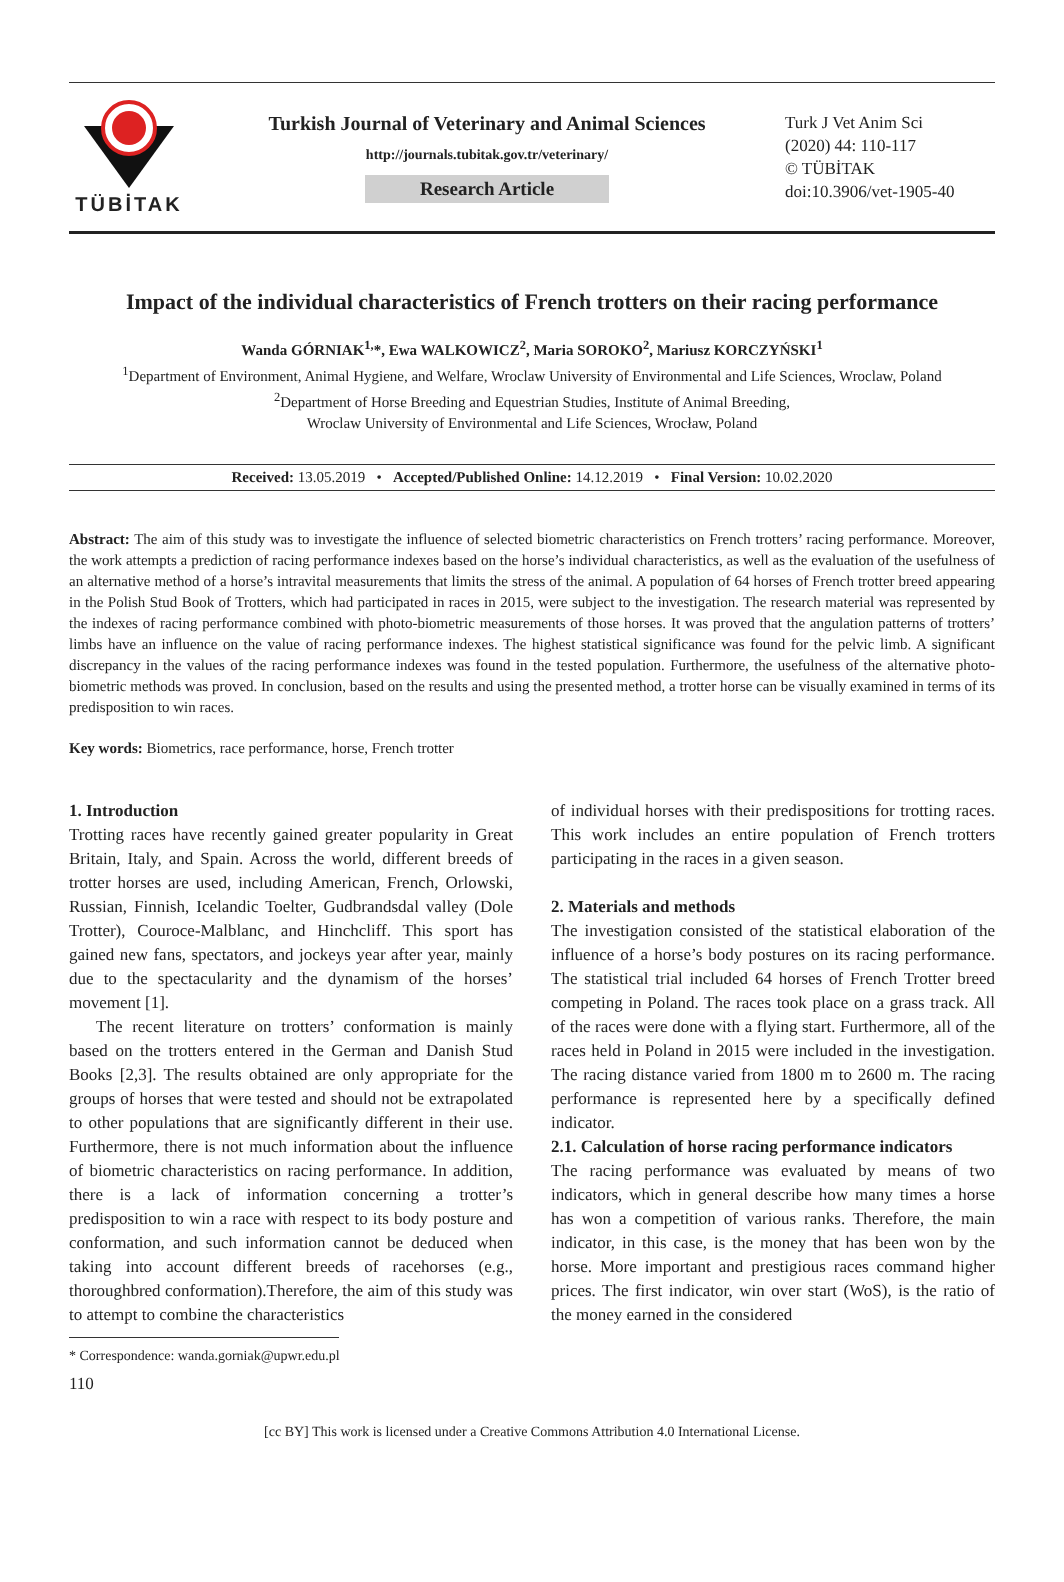TÜBİTAK
Turkish Journal of Veterinary and Animal Sciences
http://journals.tubitak.gov.tr/veterinary/
Research Article
Turk J Vet Anim Sci
(2020) 44: 110-117
© TÜBİTAK
doi:10.3906/vet-1905-40
Impact of the individual characteristics of French trotters on their racing performance
Wanda GÓRNIAK<sup>1,</sup>*, Ewa WALKOWICZ<sup>2</sup>, Maria SOROKO<sup>2</sup>, Mariusz KORCZYŃSKI<sup>1</sup>
<sup>1</sup> Department of Environment, Animal Hygiene, and Welfare, Wroclaw University of Environmental and Life Sciences, Wroclaw, Poland
<sup>2</sup> Department of Horse Breeding and Equestrian Studies, Institute of Animal Breeding,
Wroclaw University of Environmental and Life Sciences, Wrocław, Poland
Received: 13.05.2019 • Accepted/Published Online: 14.12.2019 • Final Version: 10.02.2020
Abstract: The aim of this study was to investigate the influence of selected biometric characteristics on French trotters’ racing performance. Moreover, the work attempts a prediction of racing performance indexes based on the horse’s individual characteristics, as well as the evaluation of the usefulness of an alternative method of a horse’s intravital measurements that limits the stress of the animal. A population of 64 horses of French trotter breed appearing in the Polish Stud Book of Trotters, which had participated in races in 2015, were subject to the investigation. The research material was represented by the indexes of racing performance combined with photo-biometric measurements of those horses. It was proved that the angulation patterns of trotters’ limbs have an influence on the value of racing performance indexes. The highest statistical significance was found for the pelvic limb. A significant discrepancy in the values of the racing performance indexes was found in the tested population. Furthermore, the usefulness of the alternative photo-biometric methods was proved. In conclusion, based on the results and using the presented method, a trotter horse can be visually examined in terms of its predisposition to win races.
Key words: Biometrics, race performance, horse, French trotter
1. Introduction
Trotting races have recently gained greater popularity in Great Britain, Italy, and Spain. Across the world, different breeds of trotter horses are used, including American, French, Orlowski, Russian, Finnish, Icelandic Toelter, Gudbrandsdal valley (Dole Trotter), Couroce-Malblanc, and Hinchcliff. This sport has gained new fans, spectators, and jockeys year after year, mainly due to the spectacularity and the dynamism of the horses’ movement [1].
The recent literature on trotters’ conformation is mainly based on the trotters entered in the German and Danish Stud Books [2,3]. The results obtained are only appropriate for the groups of horses that were tested and should not be extrapolated to other populations that are significantly different in their use. Furthermore, there is not much information about the influence of biometric characteristics on racing performance. In addition, there is a lack of information concerning a trotter’s predisposition to win a race with respect to its body posture and conformation, and such information cannot be deduced when taking into account different breeds of racehorses (e.g., thoroughbred conformation).Therefore, the aim of this study was to attempt to combine the characteristics
* Correspondence: wanda.gorniak@upwr.edu.pl
110
of individual horses with their predispositions for trotting races. This work includes an entire population of French trotters participating in the races in a given season.
2. Materials and methods
The investigation consisted of the statistical elaboration of the influence of a horse’s body postures on its racing performance. The statistical trial included 64 horses of French Trotter breed competing in Poland. The races took place on a grass track. All of the races were done with a flying start. Furthermore, all of the races held in Poland in 2015 were included in the investigation. The racing distance varied from 1800 m to 2600 m. The racing performance is represented here by a specifically defined indicator.
2.1. Calculation of horse racing performance indicators
The racing performance was evaluated by means of two indicators, which in general describe how many times a horse has won a competition of various ranks. Therefore, the main indicator, in this case, is the money that has been won by the horse. More important and prestigious races command higher prices. The first indicator, win over start (WoS), is the ratio of the money earned in the considered
[cc BY] This work is licensed under a Creative Commons Attribution 4.0 International License.